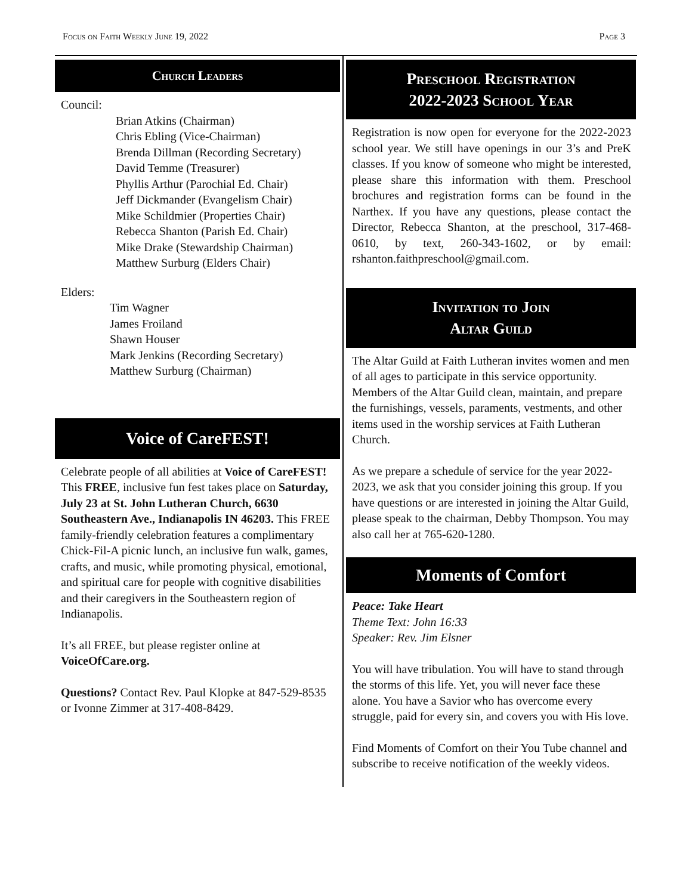Focus on Faith Weekly June 19, 2022 Page 3
Church Leaders
Council:
Brian Atkins (Chairman)
Chris Ebling (Vice-Chairman)
Brenda Dillman (Recording Secretary)
David Temme (Treasurer)
Phyllis Arthur (Parochial Ed. Chair)
Jeff Dickmander (Evangelism Chair)
Mike Schildmier (Properties Chair)
Rebecca Shanton (Parish Ed. Chair)
Mike Drake (Stewardship Chairman)
Matthew Surburg (Elders Chair)
Elders:
Tim Wagner
James Froiland
Shawn Houser
Mark Jenkins (Recording Secretary)
Matthew Surburg (Chairman)
Voice of CareFEST!
Celebrate people of all abilities at Voice of CareFEST! This FREE, inclusive fun fest takes place on Saturday, July 23 at St. John Lutheran Church, 6630 Southeastern Ave., Indianapolis IN 46203. This FREE family-friendly celebration features a complimentary Chick-Fil-A picnic lunch, an inclusive fun walk, games, crafts, and music, while promoting physical, emotional, and spiritual care for people with cognitive disabilities and their caregivers in the Southeastern region of Indianapolis.
It’s all FREE, but please register online at VoiceOfCare.org.
Questions? Contact Rev. Paul Klopke at 847-529-8535 or Ivonne Zimmer at 317-408-8429.
Preschool Registration
2022-2023 School Year
Registration is now open for everyone for the 2022-2023 school year. We still have openings in our 3’s and PreK classes. If you know of someone who might be interested, please share this information with them. Preschool brochures and registration forms can be found in the Narthex. If you have any questions, please contact the Director, Rebecca Shanton, at the preschool, 317-468-0610, by text, 260-343-1602, or by email: rshanton.faithpreschool@gmail.com.
Invitation to Join
Altar Guild
The Altar Guild at Faith Lutheran invites women and men of all ages to participate in this service opportunity. Members of the Altar Guild clean, maintain, and prepare the furnishings, vessels, paraments, vestments, and other items used in the worship services at Faith Lutheran Church.
As we prepare a schedule of service for the year 2022-2023, we ask that you consider joining this group. If you have questions or are interested in joining the Altar Guild, please speak to the chairman, Debby Thompson. You may also call her at 765-620-1280.
Moments of Comfort
Peace: Take Heart
Theme Text: John 16:33
Speaker: Rev. Jim Elsner
You will have tribulation. You will have to stand through the storms of this life. Yet, you will never face these alone. You have a Savior who has overcome every struggle, paid for every sin, and covers you with His love.
Find Moments of Comfort on their You Tube channel and subscribe to receive notification of the weekly videos.